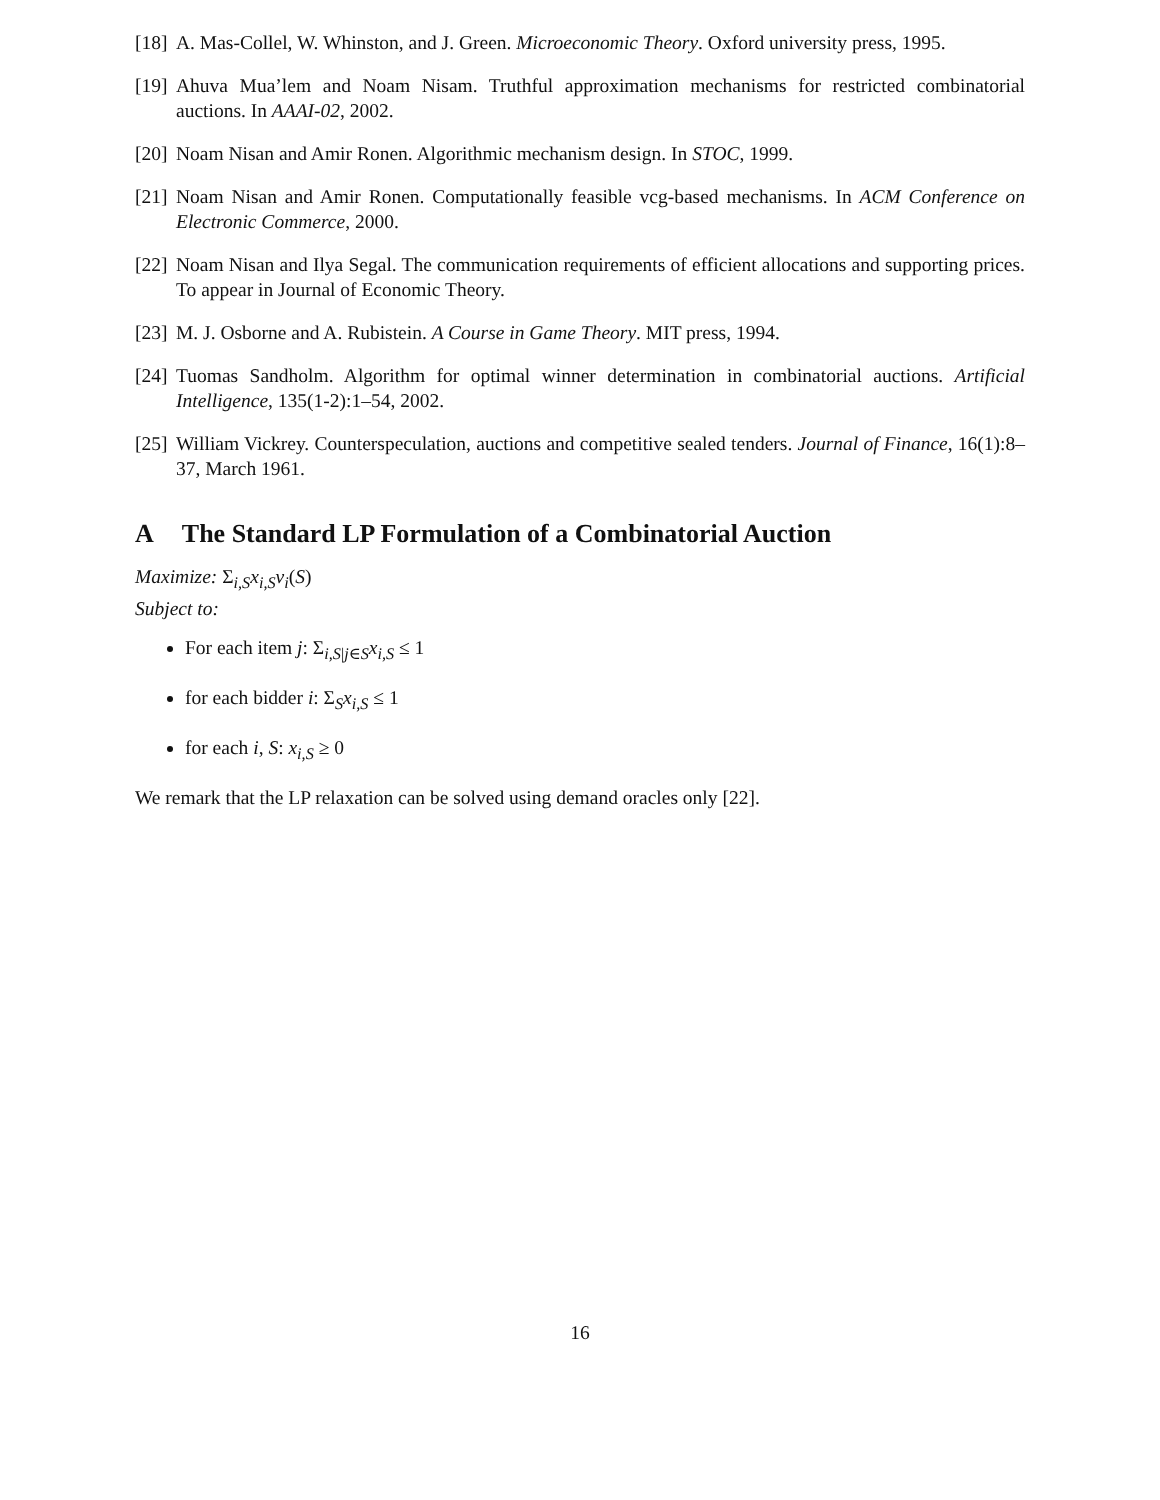[18]
A. Mas-Collel, W. Whinston, and J. Green. Microeconomic Theory. Oxford university press, 1995.
[19]
Ahuva Mua’lem and Noam Nisam. Truthful approximation mechanisms for restricted combinatorial auctions. In AAAI-02, 2002.
[20]
Noam Nisan and Amir Ronen. Algorithmic mechanism design. In STOC, 1999.
[21]
Noam Nisan and Amir Ronen. Computationally feasible vcg-based mechanisms. In ACM Conference on Electronic Commerce, 2000.
[22]
Noam Nisan and Ilya Segal. The communication requirements of efficient allocations and supporting prices. To appear in Journal of Economic Theory.
[23]
M. J. Osborne and A. Rubistein. A Course in Game Theory. MIT press, 1994.
[24]
Tuomas Sandholm. Algorithm for optimal winner determination in combinatorial auctions. Artificial Intelligence, 135(1-2):1–54, 2002.
[25]
William Vickrey. Counterspeculation, auctions and competitive sealed tenders. Journal of Finance, 16(1):8–37, March 1961.
A The Standard LP Formulation of a Combinatorial Auction
Maximize: Σ<sub>i,S</sub>x<sub>i,S</sub>v<sub>i</sub>(S)
Subject to:
For each item j: Σ<sub>i,S|j∈S</sub>x<sub>i,S</sub> ≤ 1
for each bidder i: Σ<sub>S</sub>x<sub>i,S</sub> ≤ 1
for each i, S: x<sub>i,S</sub> ≥ 0
We remark that the LP relaxation can be solved using demand oracles only [22].
16